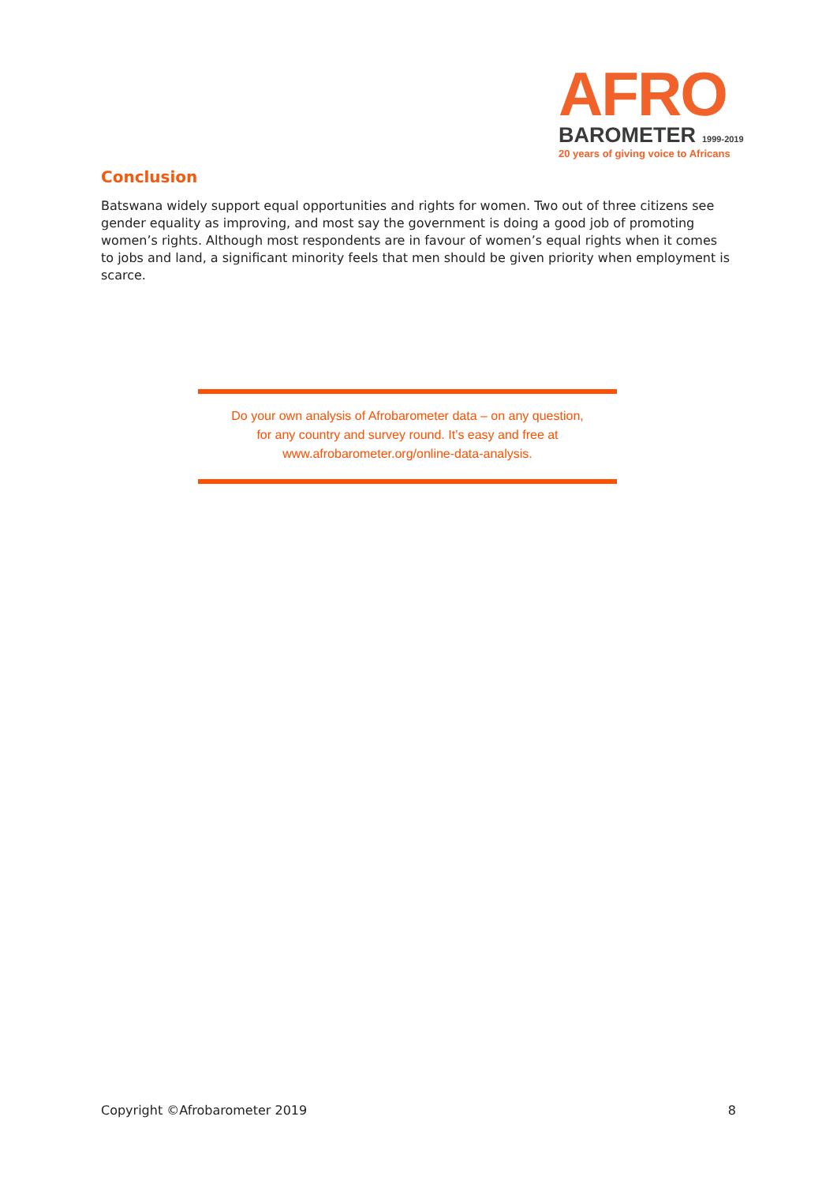AFRO
BAROMETER 1999-2019
20 years of giving voice to Africans
Conclusion
Batswana widely support equal opportunities and rights for women. Two out of three citizens see gender equality as improving, and most say the government is doing a good job of promoting women’s rights. Although most respondents are in favour of women’s equal rights when it comes to jobs and land, a significant minority feels that men should be given priority when employment is scarce.
Do your own analysis of Afrobarometer data – on any question,
for any country and survey round. It’s easy and free at
www.afrobarometer.org/online-data-analysis.
Copyright ©Afrobarometer 2019 8